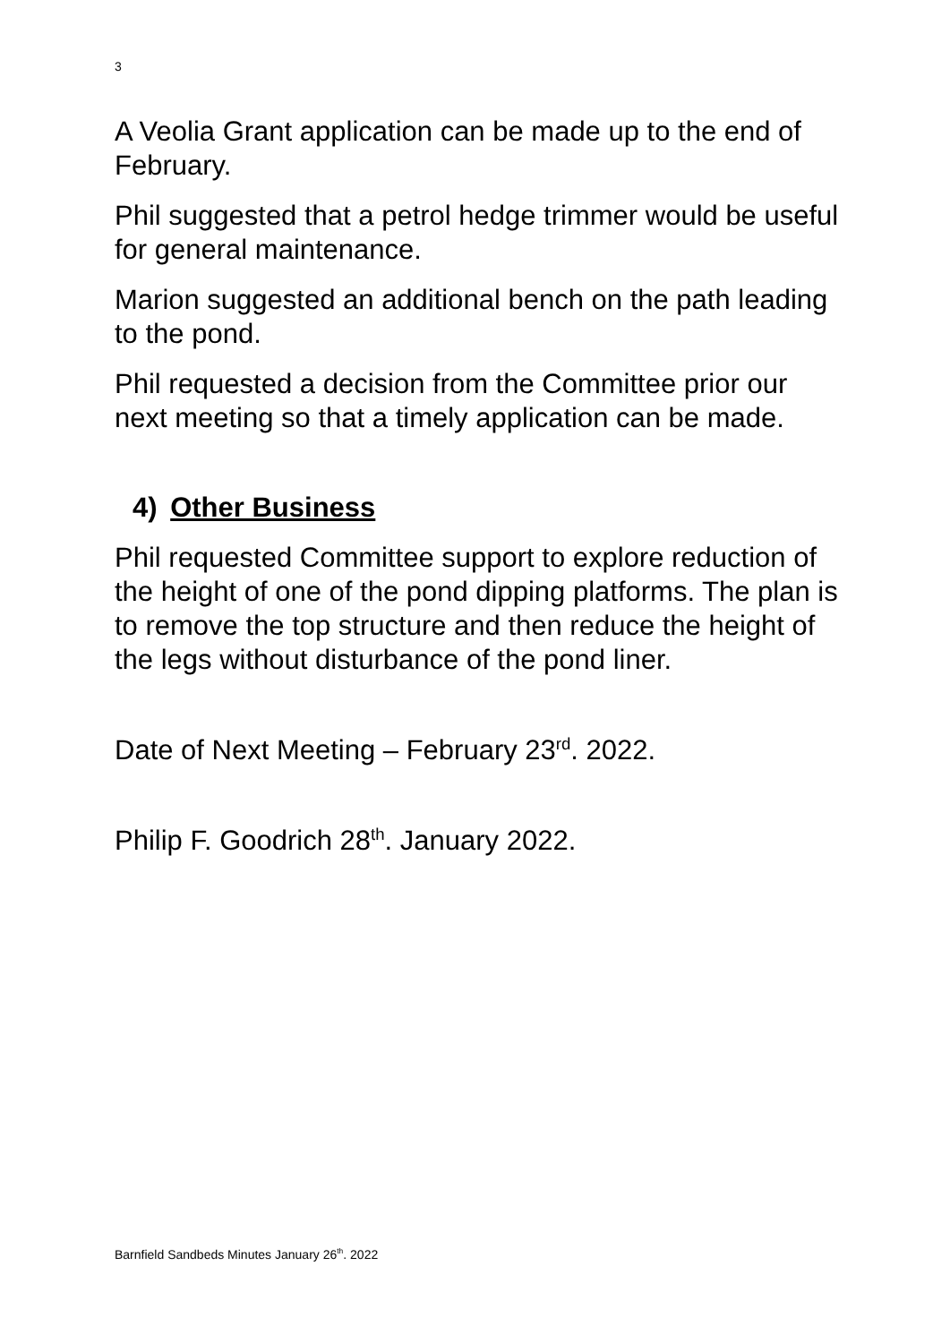3
A Veolia Grant application can be made up to the end of February.
Phil suggested that a petrol hedge trimmer would be useful for general maintenance.
Marion suggested an additional bench on the path leading to the pond.
Phil requested a decision from the Committee prior our next meeting so that a timely application can be made.
4) Other Business
Phil requested Committee support to explore reduction of the height of one of the pond dipping platforms. The plan is to remove the top structure and then reduce the height of the legs without disturbance of the pond liner.
Date of Next Meeting – February 23<sup>rd</sup>. 2022.
Philip F. Goodrich 28<sup>th</sup>. January 2022.
Barnfield Sandbeds Minutes January 26<sup>th</sup>. 2022